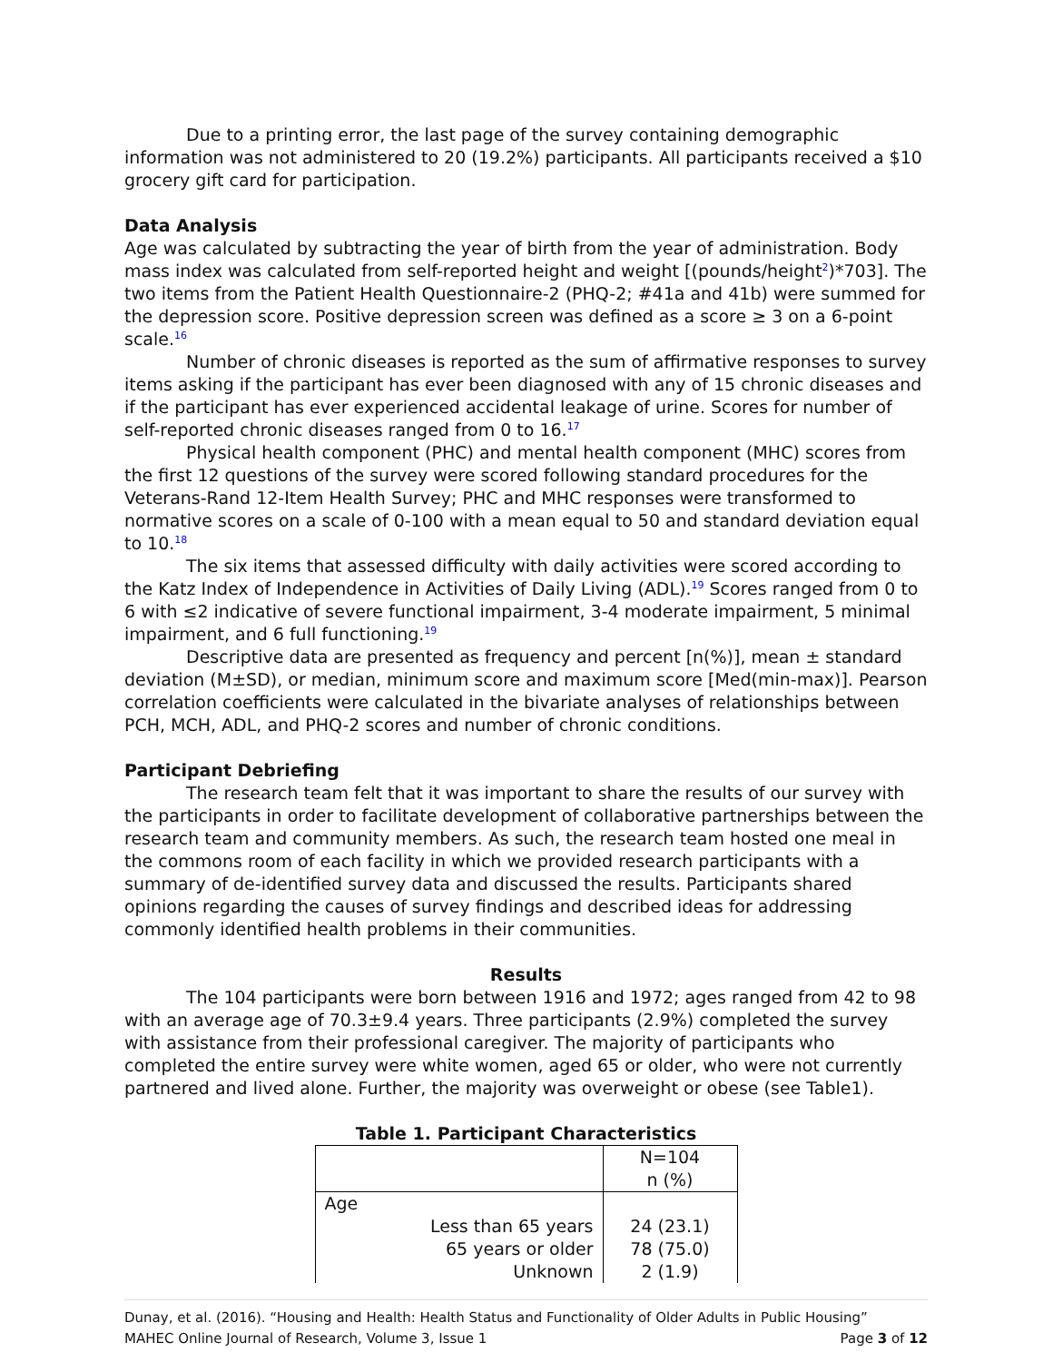Due to a printing error, the last page of the survey containing demographic information was not administered to 20 (19.2%) participants. All participants received a $10 grocery gift card for participation.
Data Analysis
Age was calculated by subtracting the year of birth from the year of administration. Body mass index was calculated from self-reported height and weight [(pounds/height2)*703]. The two items from the Patient Health Questionnaire-2 (PHQ-2; #41a and 41b) were summed for the depression score. Positive depression screen was defined as a score ≥ 3 on a 6-point scale.16
Number of chronic diseases is reported as the sum of affirmative responses to survey items asking if the participant has ever been diagnosed with any of 15 chronic diseases and if the participant has ever experienced accidental leakage of urine. Scores for number of self-reported chronic diseases ranged from 0 to 16.17
Physical health component (PHC) and mental health component (MHC) scores from the first 12 questions of the survey were scored following standard procedures for the Veterans-Rand 12-Item Health Survey; PHC and MHC responses were transformed to normative scores on a scale of 0-100 with a mean equal to 50 and standard deviation equal to 10.18
The six items that assessed difficulty with daily activities were scored according to the Katz Index of Independence in Activities of Daily Living (ADL).19 Scores ranged from 0 to 6 with ≤2 indicative of severe functional impairment, 3-4 moderate impairment, 5 minimal impairment, and 6 full functioning.19
Descriptive data are presented as frequency and percent [n(%)], mean ± standard deviation (M±SD), or median, minimum score and maximum score [Med(min-max)]. Pearson correlation coefficients were calculated in the bivariate analyses of relationships between PCH, MCH, ADL, and PHQ-2 scores and number of chronic conditions.
Participant Debriefing
The research team felt that it was important to share the results of our survey with the participants in order to facilitate development of collaborative partnerships between the research team and community members. As such, the research team hosted one meal in the commons room of each facility in which we provided research participants with a summary of de-identified survey data and discussed the results. Participants shared opinions regarding the causes of survey findings and described ideas for addressing commonly identified health problems in their communities.
Results
The 104 participants were born between 1916 and 1972; ages ranged from 42 to 98 with an average age of 70.3±9.4 years. Three participants (2.9%) completed the survey with assistance from their professional caregiver. The majority of participants who completed the entire survey were white women, aged 65 or older, who were not currently partnered and lived alone. Further, the majority was overweight or obese (see Table1).
Table 1. Participant Characteristics
| | N=104 n (%) |
| Age | |
| Less than 65 years | 24 (23.1) |
| 65 years or older | 78 (75.0) |
| Unknown | 2 (1.9) |
Dunay, et al. (2016). “Housing and Health: Health Status and Functionality of Older Adults in Public Housing”
MAHEC Online Journal of Research, Volume 3, Issue 1 Page 3 of 12